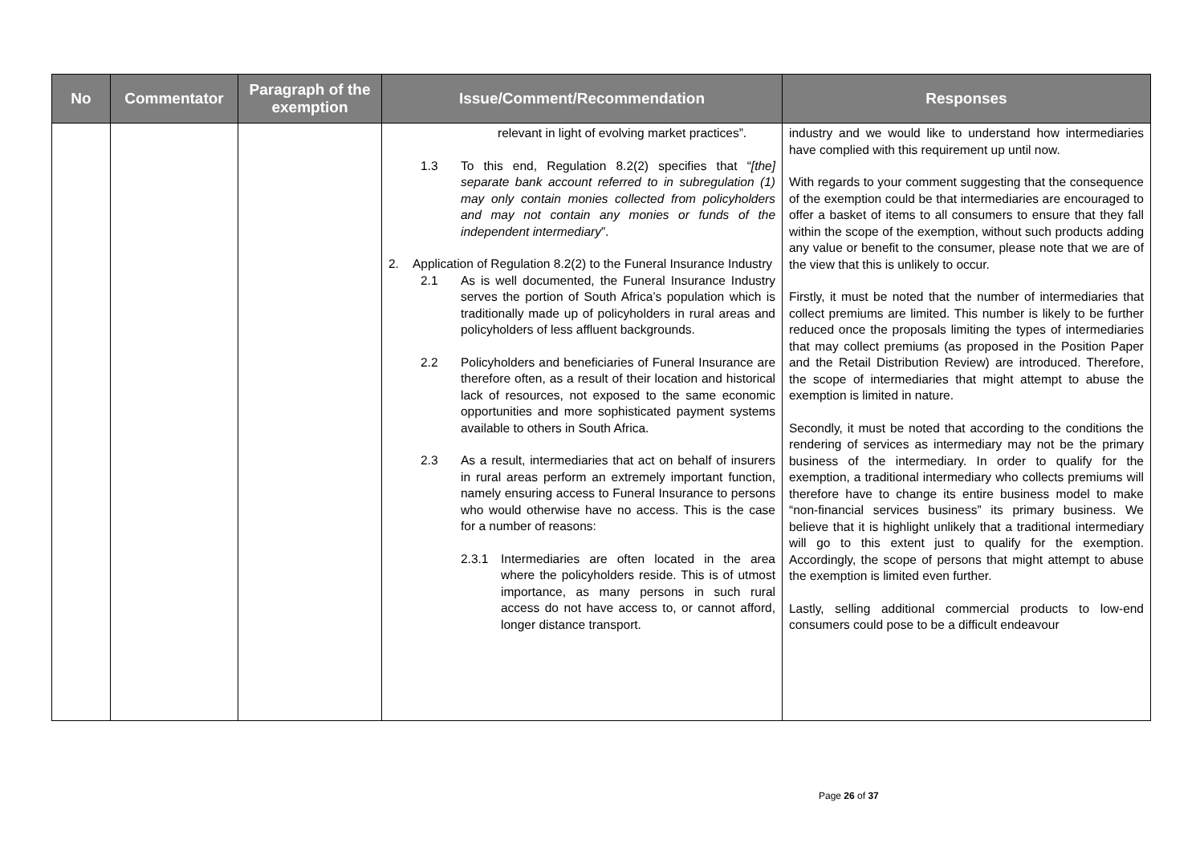| No | Commentator | Paragraph of the exemption | Issue/Comment/Recommendation | Responses |
| --- | --- | --- | --- | --- |
| | | | relevant in light of evolving market practices”. 1.3 To this end, Regulation 8.2(2) specifies that “ [the] separate bank account referred to in subregulation (1) may only contain monies collected from policyholders and may not contain any monies or funds of the independent intermediary ”. 2. Application of Regulation 8.2(2) to the Funeral Insurance Industry 2.1 As is well documented, the Funeral Insurance Industry serves the portion of South Africa’s population which is traditionally made up of policyholders in rural areas and policyholders of less affluent backgrounds. 2.2 Policyholders and beneficiaries of Funeral Insurance are therefore often, as a result of their location and historical lack of resources, not exposed to the same economic opportunities and more sophisticated payment systems available to others in South Africa. 2.3 As a result, intermediaries that act on behalf of insurers in rural areas perform an extremely important function, namely ensuring access to Funeral Insurance to persons who would otherwise have no access. This is the case for a number of reasons: 2.3.1 Intermediaries are often located in the area where the policyholders reside. This is of utmost importance, as many persons in such rural access do not have access to, or cannot afford, longer distance transport. | industry and we would like to understand how intermediaries have complied with this requirement up until now. With regards to your comment suggesting that the consequence of the exemption could be that intermediaries are encouraged to offer a basket of items to all consumers to ensure that they fall within the scope of the exemption, without such products adding any value or benefit to the consumer, please note that we are of the view that this is unlikely to occur. Firstly, it must be noted that the number of intermediaries that collect premiums are limited. This number is likely to be further reduced once the proposals limiting the types of intermediaries that may collect premiums (as proposed in the Position Paper and the Retail Distribution Review) are introduced. Therefore, the scope of intermediaries that might attempt to abuse the exemption is limited in nature. Secondly, it must be noted that according to the conditions the rendering of services as intermediary may not be the primary business of the intermediary. In order to qualify for the exemption, a traditional intermediary who collects premiums will therefore have to change its entire business model to make “non-financial services business” its primary business. We believe that it is highlight unlikely that a traditional intermediary will go to this extent just to qualify for the exemption. Accordingly, the scope of persons that might attempt to abuse the exemption is limited even further. Lastly, selling additional commercial products to low-end consumers could pose to be a difficult endeavour |
Page 26 of 37